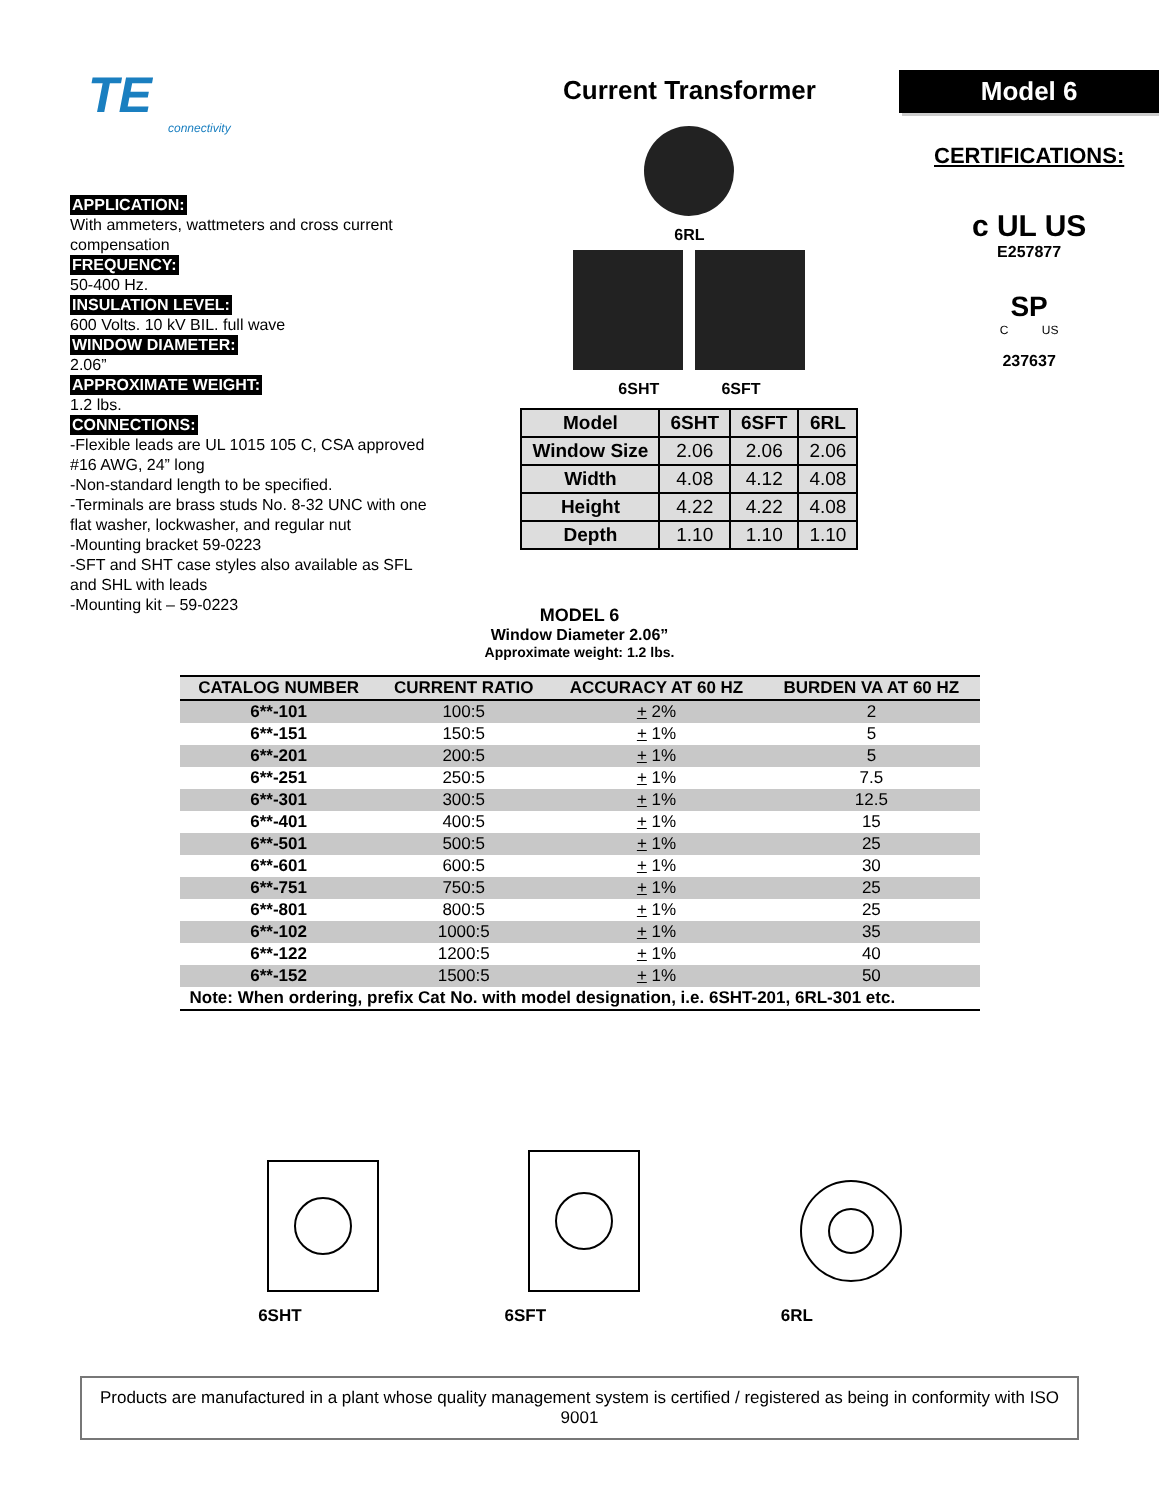TE
connectivity
APPLICATION:
With ammeters, wattmeters and cross current compensation
FREQUENCY:
50-400 Hz.
INSULATION LEVEL:
600 Volts. 10 kV BIL. full wave
WINDOW DIAMETER:
2.06”
APPROXIMATE WEIGHT:
1.2 lbs.
CONNECTIONS:
-Flexible leads are UL 1015 105 C, CSA approved #16 AWG, 24” long
-Non-standard length to be specified.
-Terminals are brass studs No. 8-32 UNC with one flat washer, lockwasher, and regular nut
-Mounting bracket 59-0223
-SFT and SHT case styles also available as SFL and SHL with leads
-Mounting kit – 59-0223
Current Transformer
6RL
6SHT 6SFT
| Model | 6SHT | 6SFT | 6RL |
| Window Size | 2.06 | 2.06 | 2.06 |
| Width | 4.08 | 4.12 | 4.08 |
| Height | 4.22 | 4.22 | 4.08 |
| Depth | 1.10 | 1.10 | 1.10 |
Model 6
CERTIFICATIONS:
c UL US
E257877
SP
C US
237637
MODEL 6
Window Diameter 2.06”
Approximate weight: 1.2 lbs.
| CATALOG NUMBER | CURRENT RATIO | ACCURACY AT 60 HZ | BURDEN VA AT 60 HZ |
| --- | --- | --- | --- |
| 6**-101 | 100:5 | + 2% | 2 |
| 6**-151 | 150:5 | + 1% | 5 |
| 6**-201 | 200:5 | + 1% | 5 |
| 6**-251 | 250:5 | + 1% | 7.5 |
| 6**-301 | 300:5 | + 1% | 12.5 |
| 6**-401 | 400:5 | + 1% | 15 |
| 6**-501 | 500:5 | + 1% | 25 |
| 6**-601 | 600:5 | + 1% | 30 |
| 6**-751 | 750:5 | + 1% | 25 |
| 6**-801 | 800:5 | + 1% | 25 |
| 6**-102 | 1000:5 | + 1% | 35 |
| 6**-122 | 1200:5 | + 1% | 40 |
| 6**-152 | 1500:5 | + 1% | 50 |
| Note: When ordering, prefix Cat No. with model designation, i.e. 6SHT-201, 6RL-301 etc. | | | |
6SHT
6SFT
6RL
Products are manufactured in a plant whose quality management system is certified / registered as being in conformity with ISO 9001